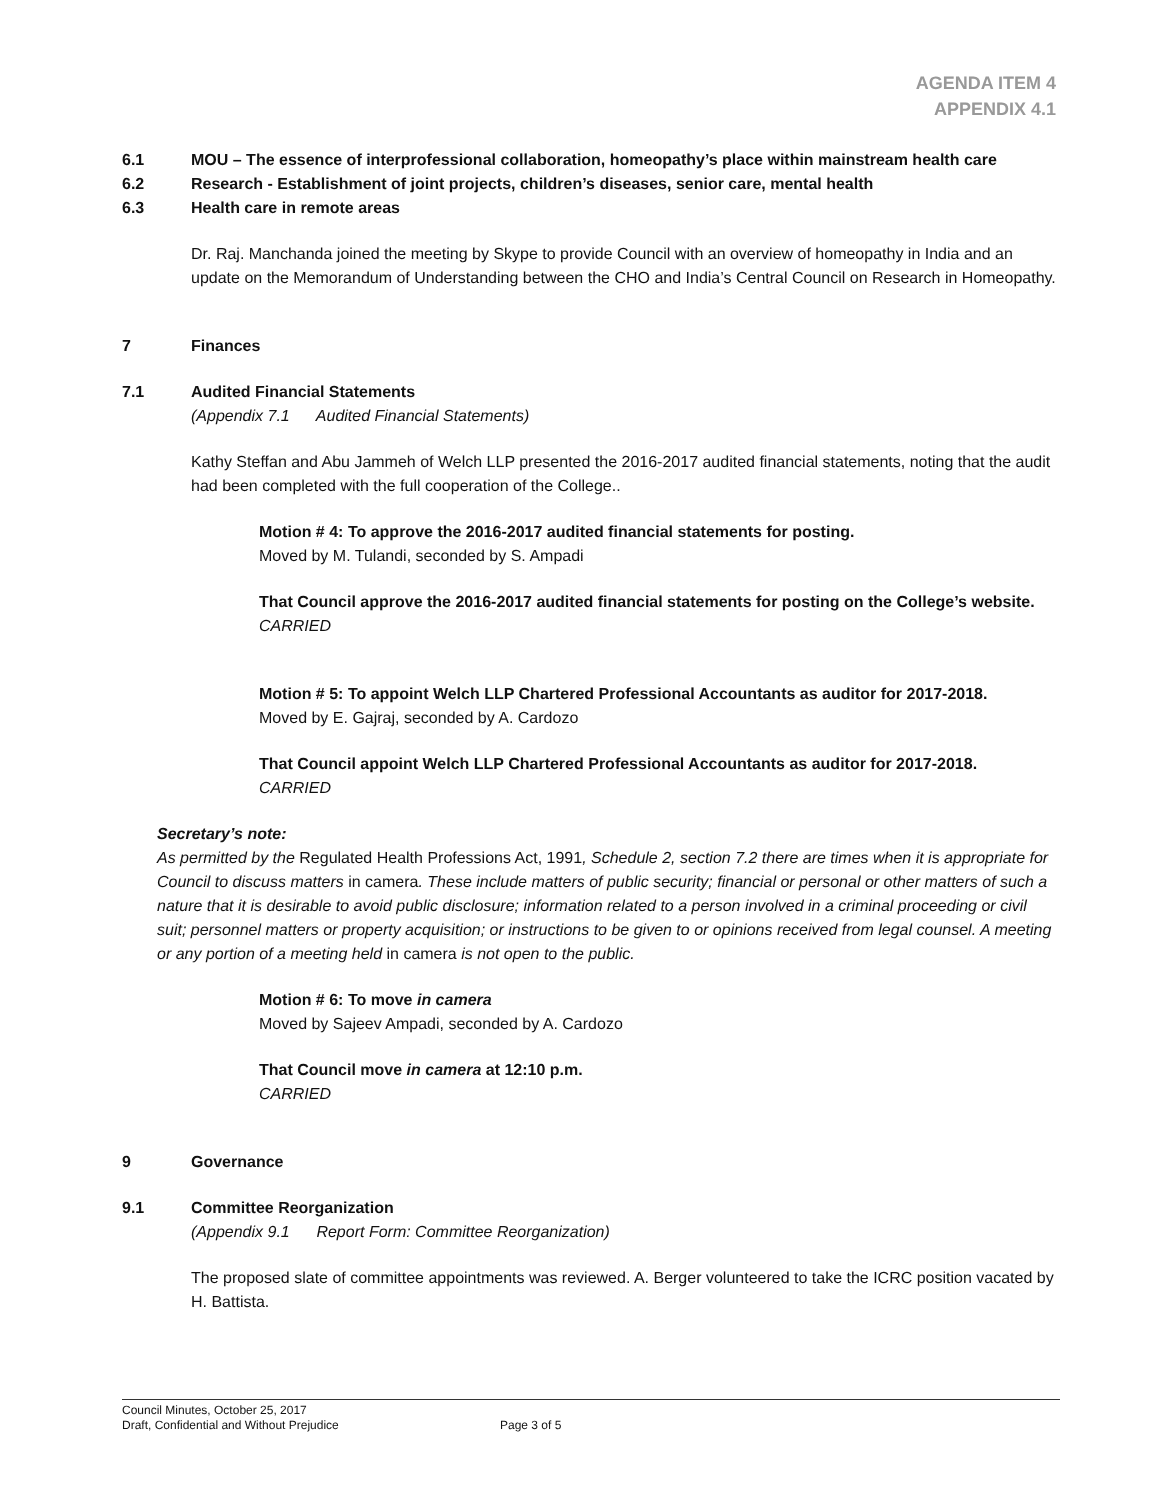AGENDA ITEM 4
APPENDIX 4.1
6.1 MOU – The essence of interprofessional collaboration, homeopathy’s place within mainstream health care
6.2 Research - Establishment of joint projects, children’s diseases, senior care, mental health
6.3 Health care in remote areas
Dr. Raj. Manchanda joined the meeting by Skype to provide Council with an overview of homeopathy in India and an update on the Memorandum of Understanding between the CHO and India’s Central Council on Research in Homeopathy.
7 Finances
7.1 Audited Financial Statements
(Appendix 7.1 Audited Financial Statements)
Kathy Steffan and Abu Jammeh of Welch LLP presented the 2016-2017 audited financial statements, noting that the audit had been completed with the full cooperation of the College..
Motion # 4: To approve the 2016-2017 audited financial statements for posting.
Moved by M. Tulandi, seconded by S. Ampadi
That Council approve the 2016-2017 audited financial statements for posting on the College’s website.
CARRIED
Motion # 5: To appoint Welch LLP Chartered Professional Accountants as auditor for 2017-2018.
Moved by E. Gajraj, seconded by A. Cardozo
That Council appoint Welch LLP Chartered Professional Accountants as auditor for 2017-2018.
CARRIED
Secretary’s note:
As permitted by the Regulated Health Professions Act, 1991, Schedule 2, section 7.2 there are times when it is appropriate for Council to discuss matters in camera. These include matters of public security; financial or personal or other matters of such a nature that it is desirable to avoid public disclosure; information related to a person involved in a criminal proceeding or civil suit; personnel matters or property acquisition; or instructions to be given to or opinions received from legal counsel. A meeting or any portion of a meeting held in camera is not open to the public.
Motion # 6: To move in camera
Moved by Sajeev Ampadi, seconded by A. Cardozo
That Council move in camera at 12:10 p.m.
CARRIED
9 Governance
9.1 Committee Reorganization
(Appendix 9.1 Report Form: Committee Reorganization)
The proposed slate of committee appointments was reviewed. A. Berger volunteered to take the ICRC position vacated by H. Battista.
Council Minutes, October 25, 2017
Draft, Confidential and Without Prejudice
Page 3 of 5